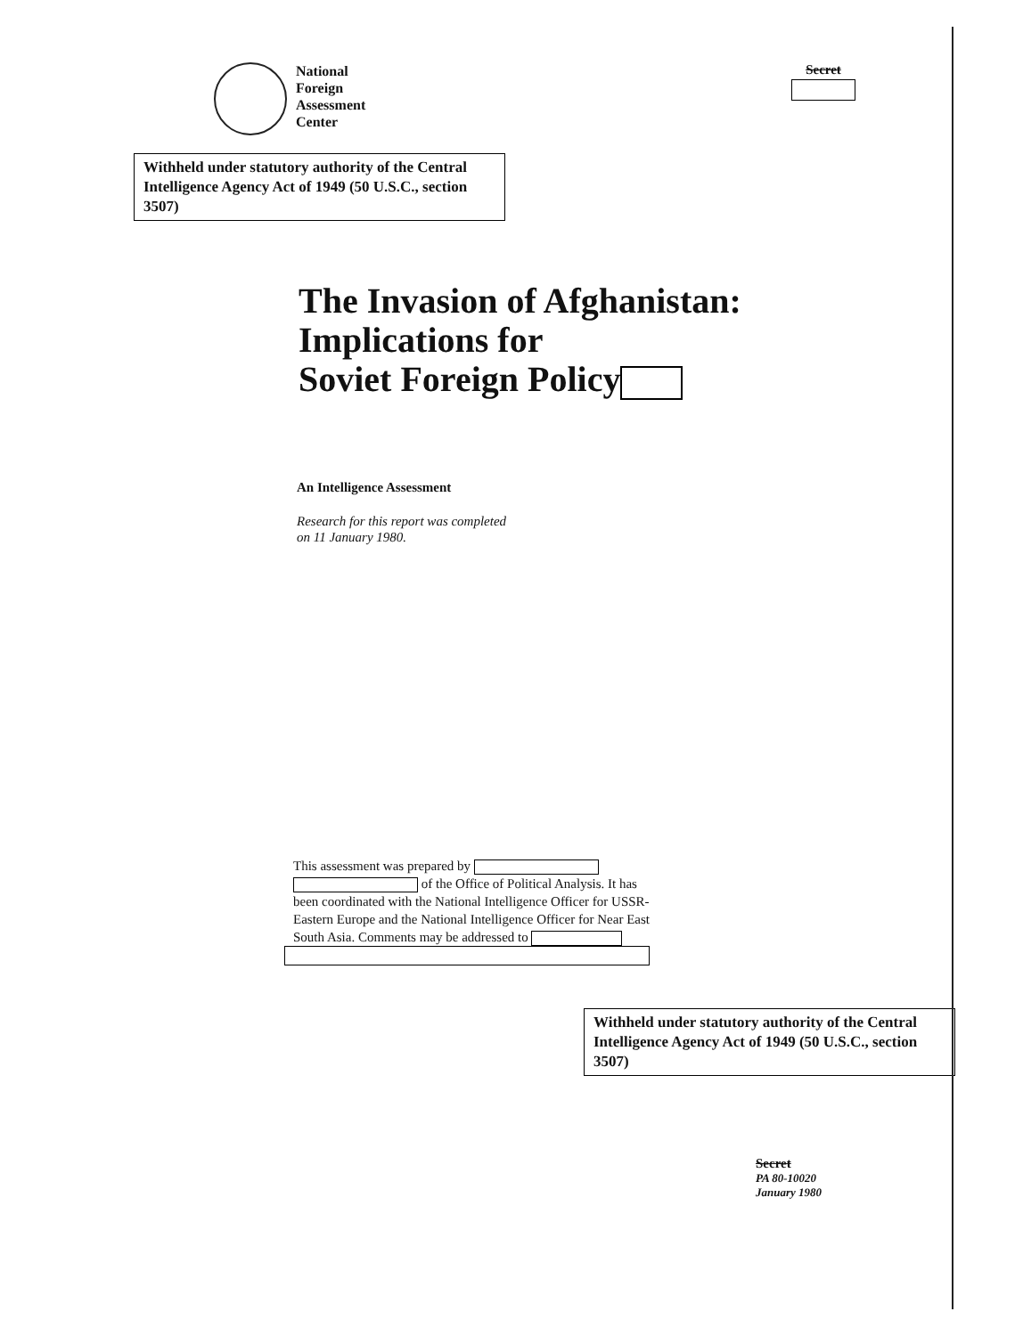National
Foreign
Assessment
Center
Secret
Withheld under statutory authority of the Central Intelligence Agency Act of 1949 (50 U.S.C., section 3507)
The Invasion of Afghanistan:
Implications for
Soviet Foreign Policy
An Intelligence Assessment
Research for this report was completed
on 11 January 1980.
This assessment was prepared by
of the Office of Political Analysis. It has been coordinated with the National Intelligence Officer for USSR-Eastern Europe and the National Intelligence Officer for Near East South Asia. Comments may be addressed to
Withheld under statutory authority of the Central Intelligence Agency Act of 1949 (50 U.S.C., section 3507)
Secret
PA 80-10020
January 1980